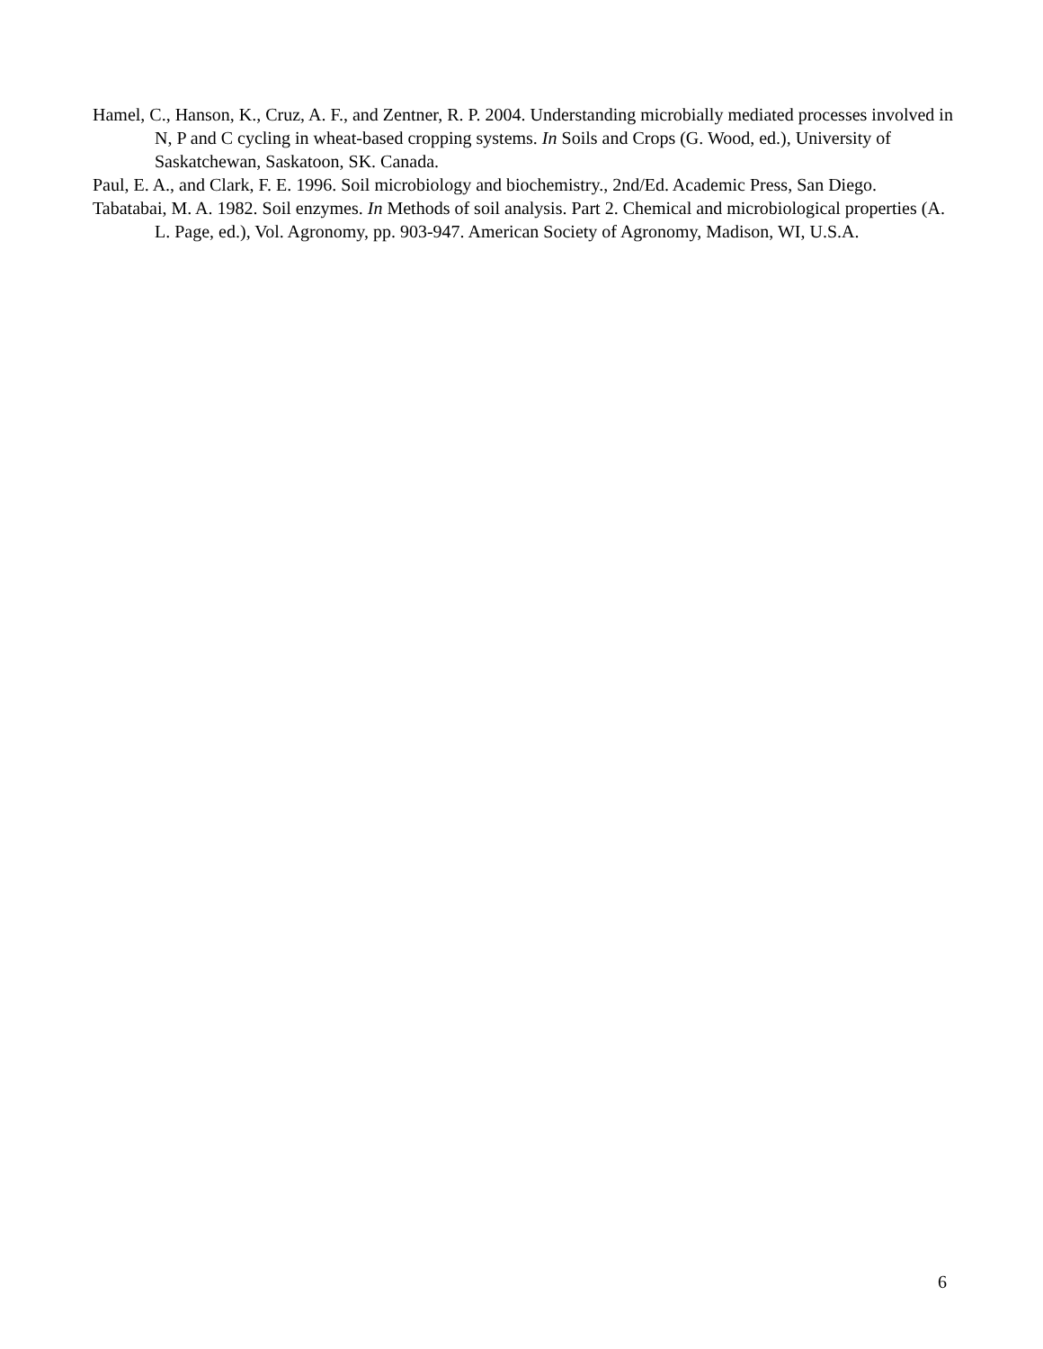Hamel, C., Hanson, K., Cruz, A. F., and Zentner, R. P. 2004. Understanding microbially mediated processes involved in N, P and C cycling in wheat-based cropping systems. In Soils and Crops (G. Wood, ed.), University of Saskatchewan, Saskatoon, SK. Canada.
Paul, E. A., and Clark, F. E. 1996. Soil microbiology and biochemistry., 2nd/Ed. Academic Press, San Diego.
Tabatabai, M. A. 1982. Soil enzymes. In Methods of soil analysis. Part 2. Chemical and microbiological properties (A. L. Page, ed.), Vol. Agronomy, pp. 903-947. American Society of Agronomy, Madison, WI, U.S.A.
6